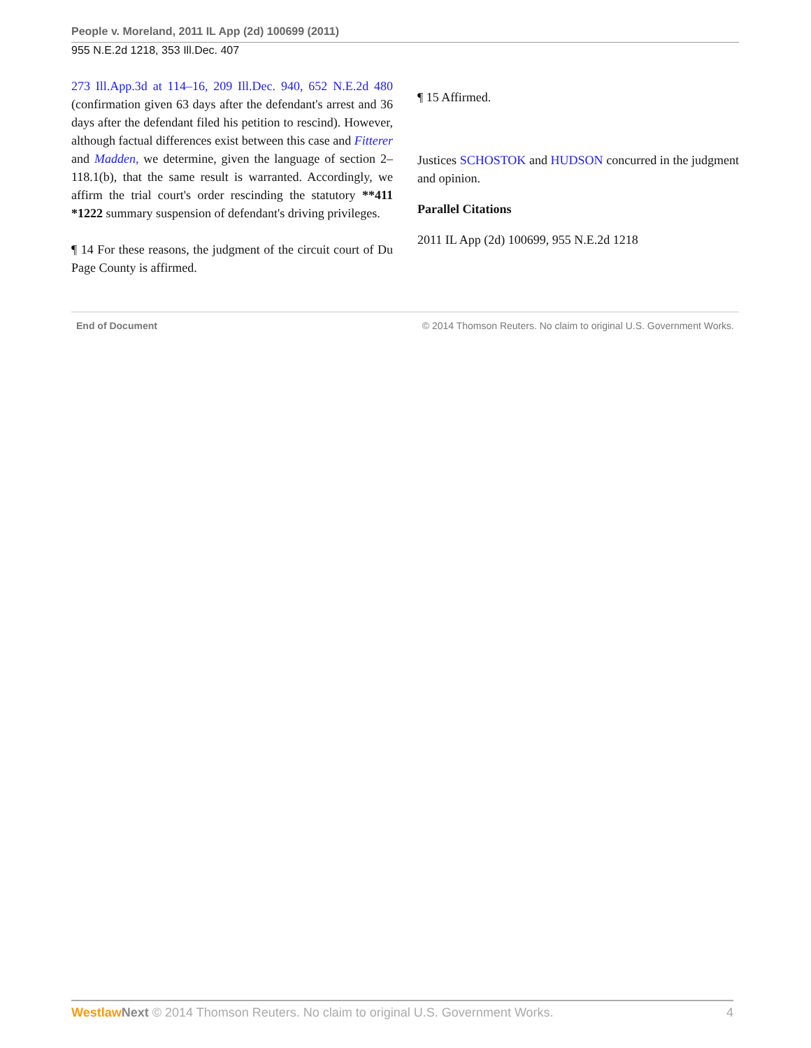People v. Moreland, 2011 IL App (2d) 100699 (2011)
955 N.E.2d 1218, 353 Ill.Dec. 407
273 Ill.App.3d at 114–16, 209 Ill.Dec. 940, 652 N.E.2d 480 (confirmation given 63 days after the defendant's arrest and 36 days after the defendant filed his petition to rescind). However, although factual differences exist between this case and Fitterer and Madden, we determine, given the language of section 2–118.1(b), that the same result is warranted. Accordingly, we affirm the trial court's order rescinding the statutory **411 *1222 summary suspension of defendant's driving privileges.
¶ 14 For these reasons, the judgment of the circuit court of Du Page County is affirmed.
¶ 15 Affirmed.
Justices SCHOSTOK and HUDSON concurred in the judgment and opinion.
Parallel Citations
2011 IL App (2d) 100699, 955 N.E.2d 1218
End of Document © 2014 Thomson Reuters. No claim to original U.S. Government Works.
Westlaw Next © 2014 Thomson Reuters. No claim to original U.S. Government Works. 4